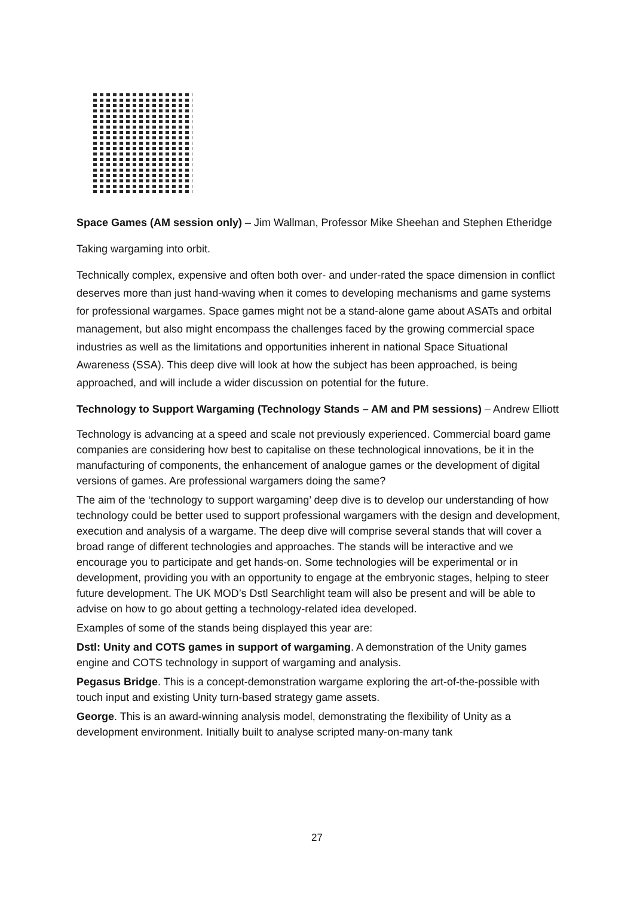Space Games (AM session only) – Jim Wallman, Professor Mike Sheehan and Stephen Etheridge
Taking wargaming into orbit.
Technically complex, expensive and often both over- and under-rated the space dimension in conflict deserves more than just hand-waving when it comes to developing mechanisms and game systems for professional wargames. Space games might not be a stand-alone game about ASATs and orbital management, but also might encompass the challenges faced by the growing commercial space industries as well as the limitations and opportunities inherent in national Space Situational Awareness (SSA). This deep dive will look at how the subject has been approached, is being approached, and will include a wider discussion on potential for the future.
Technology to Support Wargaming (Technology Stands – AM and PM sessions) – Andrew Elliott
Technology is advancing at a speed and scale not previously experienced. Commercial board game companies are considering how best to capitalise on these technological innovations, be it in the manufacturing of components, the enhancement of analogue games or the development of digital versions of games. Are professional wargamers doing the same?
The aim of the ‘technology to support wargaming’ deep dive is to develop our understanding of how technology could be better used to support professional wargamers with the design and development, execution and analysis of a wargame. The deep dive will comprise several stands that will cover a broad range of different technologies and approaches. The stands will be interactive and we encourage you to participate and get hands-on. Some technologies will be experimental or in development, providing you with an opportunity to engage at the embryonic stages, helping to steer future development. The UK MOD’s Dstl Searchlight team will also be present and will be able to advise on how to go about getting a technology-related idea developed.
Examples of some of the stands being displayed this year are:
Dstl: Unity and COTS games in support of wargaming. A demonstration of the Unity games engine and COTS technology in support of wargaming and analysis.
Pegasus Bridge. This is a concept-demonstration wargame exploring the art-of-the-possible with touch input and existing Unity turn-based strategy game assets.
George. This is an award-winning analysis model, demonstrating the flexibility of Unity as a development environment. Initially built to analyse scripted many-on-many tank
27